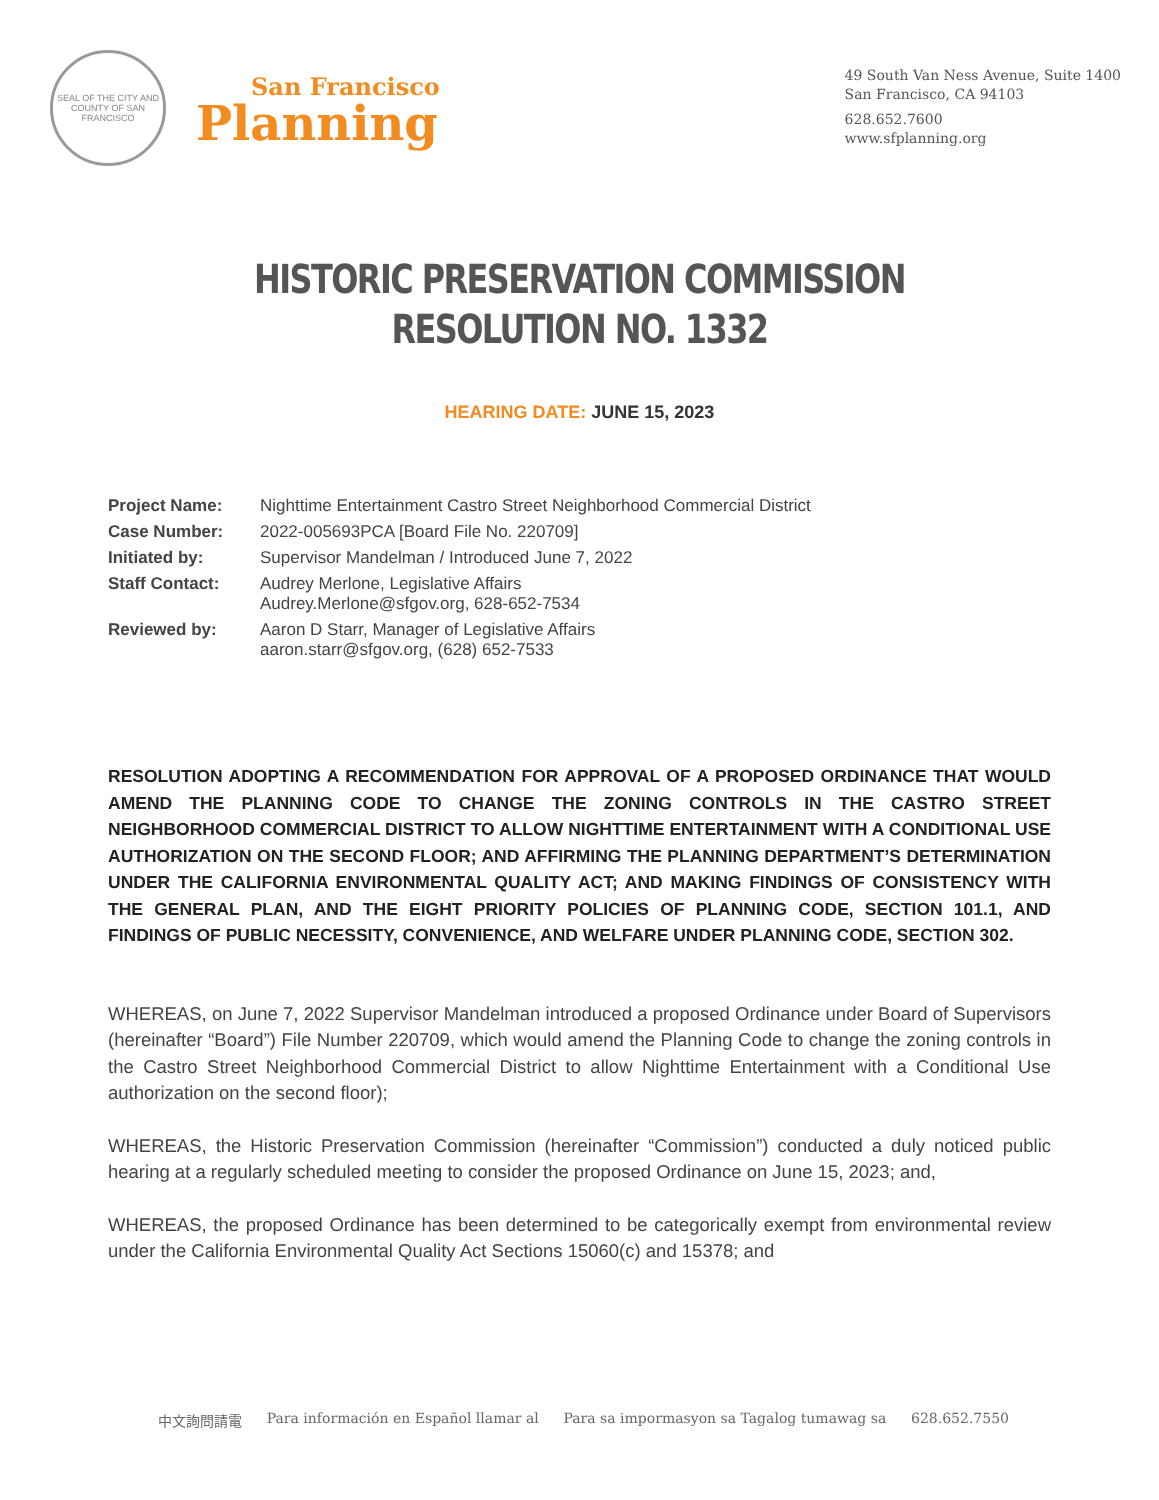SEAL OF THE CITY AND COUNTY OF SAN FRANCISCO
San Francisco
Planning
49 South Van Ness Avenue, Suite 1400
San Francisco, CA 94103
628.652.7600
www.sfplanning.org
HISTORIC PRESERVATION COMMISSION
RESOLUTION NO. 1332
HEARING DATE: JUNE 15, 2023
| Project Name: | Nighttime Entertainment Castro Street Neighborhood Commercial District |
| Case Number: | 2022-005693PCA [Board File No. 220709] |
| Initiated by: | Supervisor Mandelman / Introduced June 7, 2022 |
| Staff Contact: | Audrey Merlone, Legislative Affairs Audrey.Merlone@sfgov.org, 628-652-7534 |
| Reviewed by: | Aaron D Starr, Manager of Legislative Affairs aaron.starr@sfgov.org, (628) 652-7533 |
RESOLUTION ADOPTING A RECOMMENDATION FOR APPROVAL OF A PROPOSED ORDINANCE THAT WOULD AMEND THE PLANNING CODE TO CHANGE THE ZONING CONTROLS IN THE CASTRO STREET NEIGHBORHOOD COMMERCIAL DISTRICT TO ALLOW NIGHTTIME ENTERTAINMENT WITH A CONDITIONAL USE AUTHORIZATION ON THE SECOND FLOOR; AND AFFIRMING THE PLANNING DEPARTMENT’S DETERMINATION UNDER THE CALIFORNIA ENVIRONMENTAL QUALITY ACT; AND MAKING FINDINGS OF CONSISTENCY WITH THE GENERAL PLAN, AND THE EIGHT PRIORITY POLICIES OF PLANNING CODE, SECTION 101.1, AND FINDINGS OF PUBLIC NECESSITY, CONVENIENCE, AND WELFARE UNDER PLANNING CODE, SECTION 302.
WHEREAS, on June 7, 2022 Supervisor Mandelman introduced a proposed Ordinance under Board of Supervisors (hereinafter “Board”) File Number 220709, which would amend the Planning Code to change the zoning controls in the Castro Street Neighborhood Commercial District to allow Nighttime Entertainment with a Conditional Use authorization on the second floor);
WHEREAS, the Historic Preservation Commission (hereinafter “Commission”) conducted a duly noticed public hearing at a regularly scheduled meeting to consider the proposed Ordinance on June 15, 2023; and,
WHEREAS, the proposed Ordinance has been determined to be categorically exempt from environmental review under the California Environmental Quality Act Sections 15060(c) and 15378; and
中文詢問請電 Para información en Español llamar al Para sa impormasyon sa Tagalog tumawag sa 628.652.7550